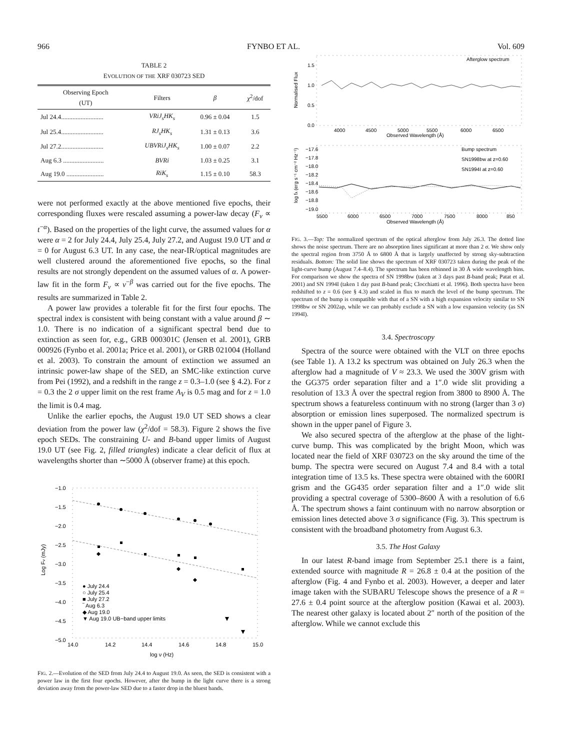966 FYNBO ET AL. Vol. 609
TABLE 2
EVOLUTION OF THE XRF 030723 SED
| Observing Epoch (UT) | Filters | β | χ<sup>2</sup>/dof |
| --- | --- | --- | --- |
| Jul 24.4.......................... | VRiJ<sub>s</sub>HK<sub>s</sub> | 0.96 ± 0.04 | 1.5 |
| Jul 25.4.......................... | RJ<sub>s</sub>HK<sub>s</sub> | 1.31 ± 0.13 | 3.6 |
| Jul 27.2.......................... | UBVRiJ<sub>s</sub>HK<sub>s</sub> | 1.00 ± 0.07 | 2.2 |
| Aug 6.3 ......................... | BVRi | 1.03 ± 0.25 | 3.1 |
| Aug 19.0 ....................... | RiK<sub>s</sub> | 1.15 ± 0.10 | 58.3 |
were not performed exactly at the above mentioned five epochs, their corresponding fluxes were rescaled assuming a power-law decay (F<sub>ν</sub> ∝ t<sup>−α</sup>). Based on the properties of the light curve, the assumed values for α were α = 2 for July 24.4, July 25.4, July 27.2, and August 19.0 UT and α = 0 for August 6.3 UT. In any case, the near-IR/optical magnitudes are well clustered around the aforementioned five epochs, so the final results are not strongly dependent on the assumed values of α. A power-law fit in the form F<sub>ν</sub> ∝ ν<sup>−β</sup> was carried out for the five epochs. The results are summarized in Table 2.
A power law provides a tolerable fit for the first four epochs. The spectral index is consistent with being constant with a value around β ∼ 1.0. There is no indication of a significant spectral bend due to extinction as seen for, e.g., GRB 000301C (Jensen et al. 2001), GRB 000926 (Fynbo et al. 2001a; Price et al. 2001), or GRB 021004 (Holland et al. 2003). To constrain the amount of extinction we assumed an intrinsic power-law shape of the SED, an SMC-like extinction curve from Pei (1992), and a redshift in the range z = 0.3–1.0 (see § 4.2). For z = 0.3 the 2 σ upper limit on the rest frame A<sub>V</sub> is 0.5 mag and for z = 1.0 the limit is 0.4 mag.
Unlike the earlier epochs, the August 19.0 UT SED shows a clear deviation from the power law (χ<sup>2</sup>/dof = 58.3). Figure 2 shows the five epoch SEDs. The constraining U- and B-band upper limits of August 19.0 UT (see Fig. 2, filled triangles) indicate a clear deficit of flux at wavelengths shorter than ∼5000 Å (observer frame) at this epoch.
−1.0
−1.5
−2.0
−2.5
−3.0
−3.5
−4.0
−4.5
−5.0
14.0
14.2
14.4
14.6
14.8
15.0
log ν (Hz)
Log Fν (mJy)
● July 24.4
○ July 25.4
■ July 27.2
‾ Aug 6.3
◆ Aug 19.0
▼ Aug 19.0 UB−band upper limits
FIG. 2.—Evolution of the SED from July 24.4 to August 19.0. As seen, the SED is consistent with a power law in the first four epochs. However, after the bump in the light curve there is a strong deviation away from the power-law SED due to a faster drop in the bluest bands.
Afterglow spectrum
1.5
1.0
0.5
0.0
Normalised Flux
4000
4500
5000
5500
6000
6500
Observed Wavelength (Å)
Bump spectrum
SN1998bw at z=0.60
SN1994I at z=0.60
−17.6
−17.8
−18.0
−18.2
−18.4
−18.6
−18.8
−19.0
log fλ (erg s⁻¹ cm⁻² Hz⁻¹)
5500
6000
6500
7000
7500
8000
850
Observed Wavelength (Å)
FIG. 3.—Top: The normalized spectrum of the optical afterglow from July 26.3. The dotted line shows the noise spectrum. There are no absorption lines significant at more than 2 σ. We show only the spectral region from 3750 Å to 6800 Å that is largely unaffected by strong sky-subtraction residuals. Bottom: The solid line shows the spectrum of XRF 030723 taken during the peak of the light-curve bump (August 7.4–8.4). The spectrum has been rebinned in 30 Å wide wavelength bins. For comparison we show the spectra of SN 1998bw (taken at 3 days past B-band peak; Patat et al. 2001) and SN 1994I (taken 1 day past B-band peak; Clocchiatti et al. 1996). Both spectra have been redshifted to z = 0.6 (see § 4.3) and scaled in flux to match the level of the bump spectrum. The spectrum of the bump is compatible with that of a SN with a high expansion velocity similar to SN 1998bw or SN 2002ap, while we can probably exclude a SN with a low expansion velocity (as SN 1994I).
3.4. Spectroscopy
Spectra of the source were obtained with the VLT on three epochs (see Table 1). A 13.2 ks spectrum was obtained on July 26.3 when the afterglow had a magnitude of V ≈ 23.3. We used the 300V grism with the GG375 order separation filter and a 1″.0 wide slit providing a resolution of 13.3 Å over the spectral region from 3800 to 8900 Å. The spectrum shows a featureless continuum with no strong (larger than 3 σ) absorption or emission lines superposed. The normalized spectrum is shown in the upper panel of Figure 3.
We also secured spectra of the afterglow at the phase of the light-curve bump. This was complicated by the bright Moon, which was located near the field of XRF 030723 on the sky around the time of the bump. The spectra were secured on August 7.4 and 8.4 with a total integration time of 13.5 ks. These spectra were obtained with the 600RI grism and the GG435 order separation filter and a 1″.0 wide slit providing a spectral coverage of 5300–8600 Å with a resolution of 6.6 Å. The spectrum shows a faint continuum with no narrow absorption or emission lines detected above 3 σ significance (Fig. 3). This spectrum is consistent with the broadband photometry from August 6.3.
3.5. The Host Galaxy
In our latest R-band image from September 25.1 there is a faint, extended source with magnitude R = 26.8 ± 0.4 at the position of the afterglow (Fig. 4 and Fynbo et al. 2003). However, a deeper and later image taken with the SUBARU Telescope shows the presence of a R = 27.6 ± 0.4 point source at the afterglow position (Kawai et al. 2003). The nearest other galaxy is located about 2″ north of the position of the afterglow. While we cannot exclude this